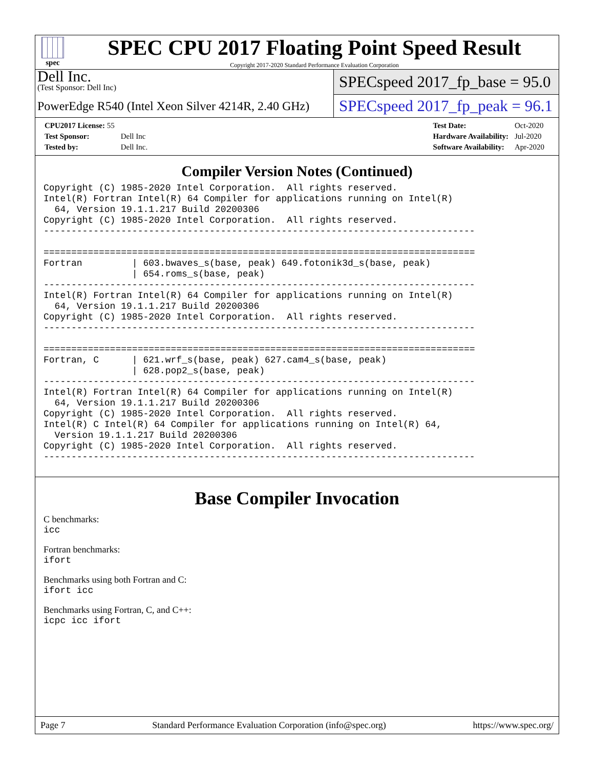spec
SPEC CPU 2017 Floating Point Speed Result
Copyright 2017-2020 Standard Performance Evaluation Corporation
Dell Inc.
(Test Sponsor: Dell Inc)
PowerEdge R540 (Intel Xeon Silver 4214R, 2.40 GHz)
SPECspeed 2017_fp_base = 95.0
SPECspeed 2017_fp_peak = 96.1
| CPU2017 License: 55 | |
| Test Sponsor: | Dell Inc |
| Tested by: | Dell Inc. |
| Test Date: | Oct-2020 |
| Hardware Availability: | Jul-2020 |
| Software Availability: | Apr-2020 |
Compiler Version Notes (Continued)
Copyright (C) 1985-2020 Intel Corporation.  All rights reserved.
Intel(R) Fortran Intel(R) 64 Compiler for applications running on Intel(R)
  64, Version 19.1.1.217 Build 20200306
Copyright (C) 1985-2020 Intel Corporation.  All rights reserved.
------------------------------------------------------------------------------

==============================================================================
Fortran         | 603.bwaves_s(base, peak) 649.fotonik3d_s(base, peak)
                | 654.roms_s(base, peak)
------------------------------------------------------------------------------
Intel(R) Fortran Intel(R) 64 Compiler for applications running on Intel(R)
  64, Version 19.1.1.217 Build 20200306
Copyright (C) 1985-2020 Intel Corporation.  All rights reserved.
------------------------------------------------------------------------------

==============================================================================
Fortran, C      | 621.wrf_s(base, peak) 627.cam4_s(base, peak)
                | 628.pop2_s(base, peak)
------------------------------------------------------------------------------
Intel(R) Fortran Intel(R) 64 Compiler for applications running on Intel(R)
  64, Version 19.1.1.217 Build 20200306
Copyright (C) 1985-2020 Intel Corporation.  All rights reserved.
Intel(R) C Intel(R) 64 Compiler for applications running on Intel(R) 64,
  Version 19.1.1.217 Build 20200306
Copyright (C) 1985-2020 Intel Corporation.  All rights reserved.
------------------------------------------------------------------------------
Base Compiler Invocation
C benchmarks:
icc
Fortran benchmarks:
ifort
Benchmarks using both Fortran and C:
ifort icc
Benchmarks using Fortran, C, and C++:
icpc icc ifort
Page 7 Standard Performance Evaluation Corporation (info@spec.org) https://www.spec.org/